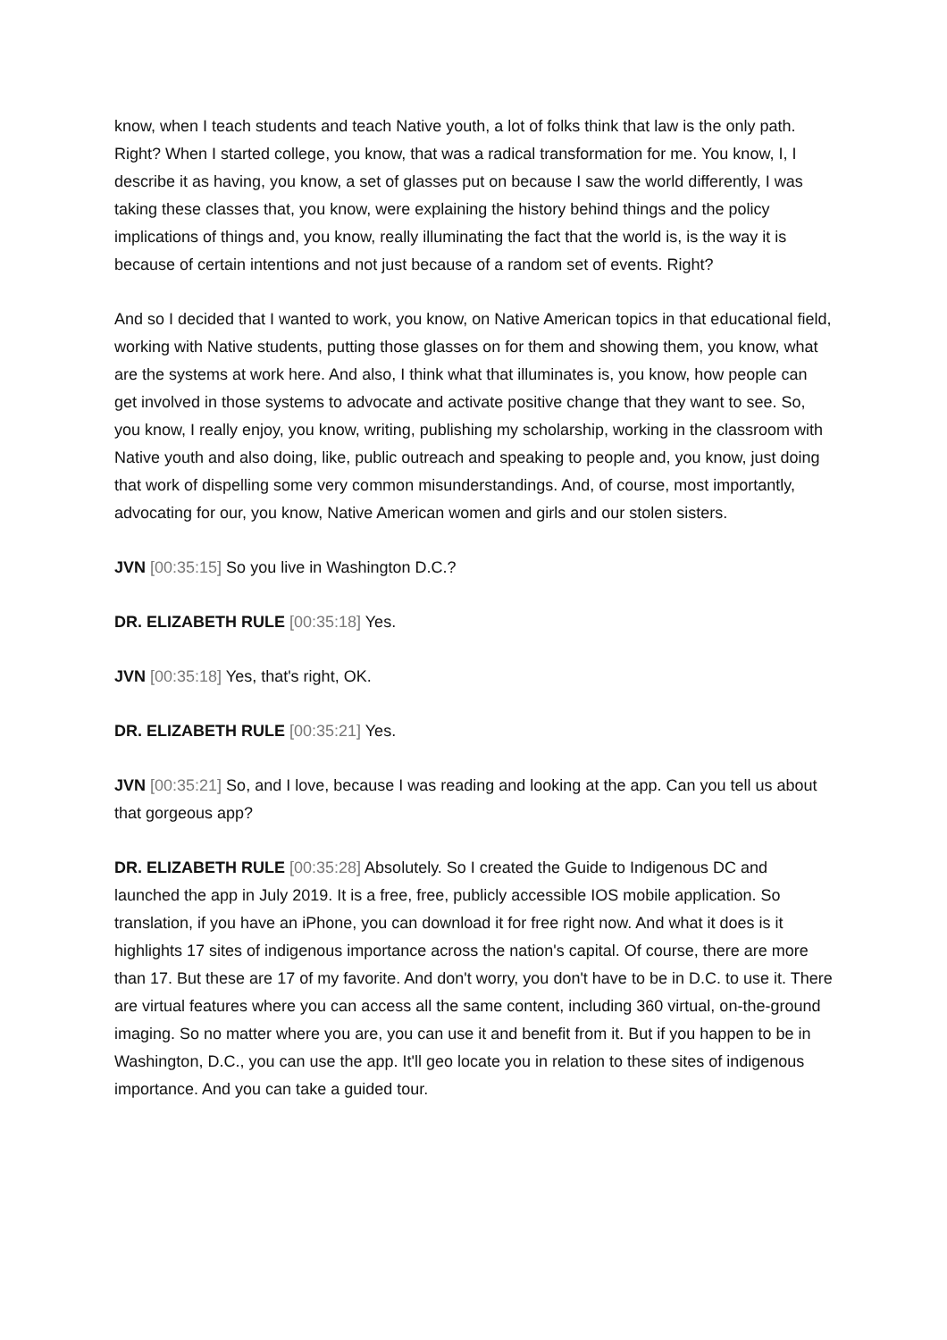know, when I teach students and teach Native youth, a lot of folks think that law is the only path. Right? When I started college, you know, that was a radical transformation for me. You know, I, I describe it as having, you know, a set of glasses put on because I saw the world differently, I was taking these classes that, you know, were explaining the history behind things and the policy implications of things and, you know, really illuminating the fact that the world is, is the way it is because of certain intentions and not just because of a random set of events. Right?
And so I decided that I wanted to work, you know, on Native American topics in that educational field, working with Native students, putting those glasses on for them and showing them, you know, what are the systems at work here. And also, I think what that illuminates is, you know, how people can get involved in those systems to advocate and activate positive change that they want to see. So, you know, I really enjoy, you know, writing, publishing my scholarship, working in the classroom with Native youth and also doing, like, public outreach and speaking to people and, you know, just doing that work of dispelling some very common misunderstandings. And, of course, most importantly, advocating for our, you know, Native American women and girls and our stolen sisters.
JVN [00:35:15] So you live in Washington D.C.?
DR. ELIZABETH RULE [00:35:18] Yes.
JVN [00:35:18] Yes, that's right, OK.
DR. ELIZABETH RULE [00:35:21] Yes.
JVN [00:35:21] So, and I love, because I was reading and looking at the app. Can you tell us about that gorgeous app?
DR. ELIZABETH RULE [00:35:28] Absolutely. So I created the Guide to Indigenous DC and launched the app in July 2019. It is a free, free, publicly accessible IOS mobile application. So translation, if you have an iPhone, you can download it for free right now. And what it does is it highlights 17 sites of indigenous importance across the nation's capital. Of course, there are more than 17. But these are 17 of my favorite. And don't worry, you don't have to be in D.C. to use it. There are virtual features where you can access all the same content, including 360 virtual, on-the-ground imaging. So no matter where you are, you can use it and benefit from it. But if you happen to be in Washington, D.C., you can use the app. It'll geo locate you in relation to these sites of indigenous importance. And you can take a guided tour.